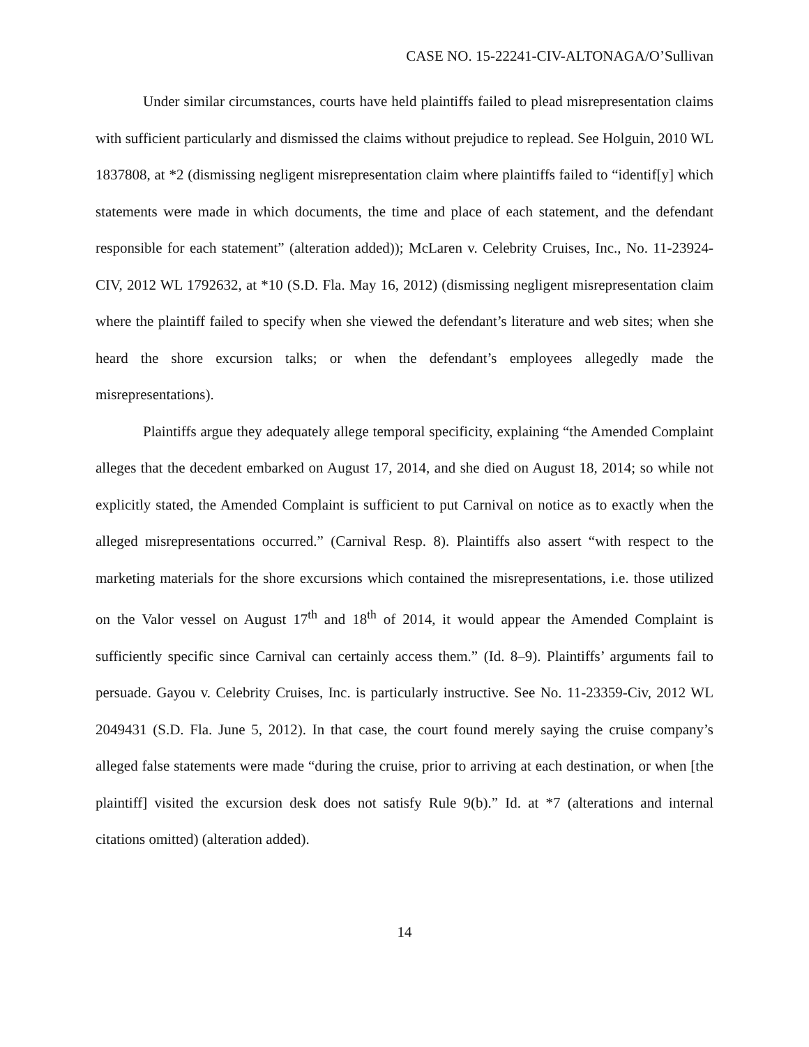CASE NO. 15-22241-CIV-ALTONAGA/O’Sullivan
Under similar circumstances, courts have held plaintiffs failed to plead misrepresentation claims with sufficient particularly and dismissed the claims without prejudice to replead. See Holguin, 2010 WL 1837808, at *2 (dismissing negligent misrepresentation claim where plaintiffs failed to “identif[y] which statements were made in which documents, the time and place of each statement, and the defendant responsible for each statement” (alteration added)); McLaren v. Celebrity Cruises, Inc., No. 11-23924-CIV, 2012 WL 1792632, at *10 (S.D. Fla. May 16, 2012) (dismissing negligent misrepresentation claim where the plaintiff failed to specify when she viewed the defendant’s literature and web sites; when she heard the shore excursion talks; or when the defendant’s employees allegedly made the misrepresentations).
Plaintiffs argue they adequately allege temporal specificity, explaining “the Amended Complaint alleges that the decedent embarked on August 17, 2014, and she died on August 18, 2014; so while not explicitly stated, the Amended Complaint is sufficient to put Carnival on notice as to exactly when the alleged misrepresentations occurred.” (Carnival Resp. 8). Plaintiffs also assert “with respect to the marketing materials for the shore excursions which contained the misrepresentations, i.e. those utilized on the Valor vessel on August 17<sup>th</sup> and 18<sup>th</sup> of 2014, it would appear the Amended Complaint is sufficiently specific since Carnival can certainly access them.” (Id. 8–9). Plaintiffs’ arguments fail to persuade. Gayou v. Celebrity Cruises, Inc. is particularly instructive. See No. 11-23359-Civ, 2012 WL 2049431 (S.D. Fla. June 5, 2012). In that case, the court found merely saying the cruise company’s alleged false statements were made “during the cruise, prior to arriving at each destination, or when [the plaintiff] visited the excursion desk does not satisfy Rule 9(b).” Id. at *7 (alterations and internal citations omitted) (alteration added).
14